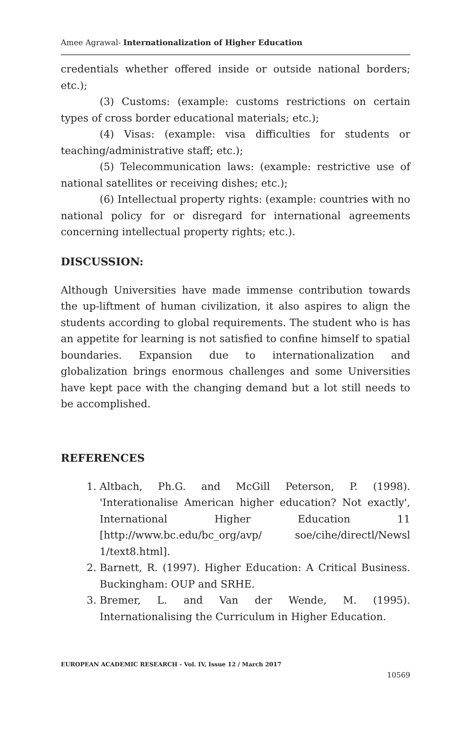Amee Agrawal- Internationalization of Higher Education
credentials whether offered inside or outside national borders; etc.);
(3) Customs: (example: customs restrictions on certain types of cross border educational materials; etc.);
(4) Visas: (example: visa difficulties for students or teaching/administrative staff; etc.);
(5) Telecommunication laws: (example: restrictive use of national satellites or receiving dishes; etc.);
(6) Intellectual property rights: (example: countries with no national policy for or disregard for international agreements concerning intellectual property rights; etc.).
DISCUSSION:
Although Universities have made immense contribution towards the up-liftment of human civilization, it also aspires to align the students according to global requirements. The student who is has an appetite for learning is not satisfied to confine himself to spatial boundaries. Expansion due to internationalization and globalization brings enormous challenges and some Universities have kept pace with the changing demand but a lot still needs to be accomplished.
REFERENCES
1. Altbach, Ph.G. and McGill Peterson, P. (1998). 'Interationalise American higher education? Not exactly', International Higher Education 11 [http://www.bc.edu/bc_org/avp/ soe/cihe/directl/Newsl 1/text8.html].
2. Barnett, R. (1997). Higher Education: A Critical Business. Buckingham: OUP and SRHE.
3. Bremer, L. and Van der Wende, M. (1995). Internationalising the Curriculum in Higher Education.
EUROPEAN ACADEMIC RESEARCH - Vol. IV, Issue 12 / March 2017
10569